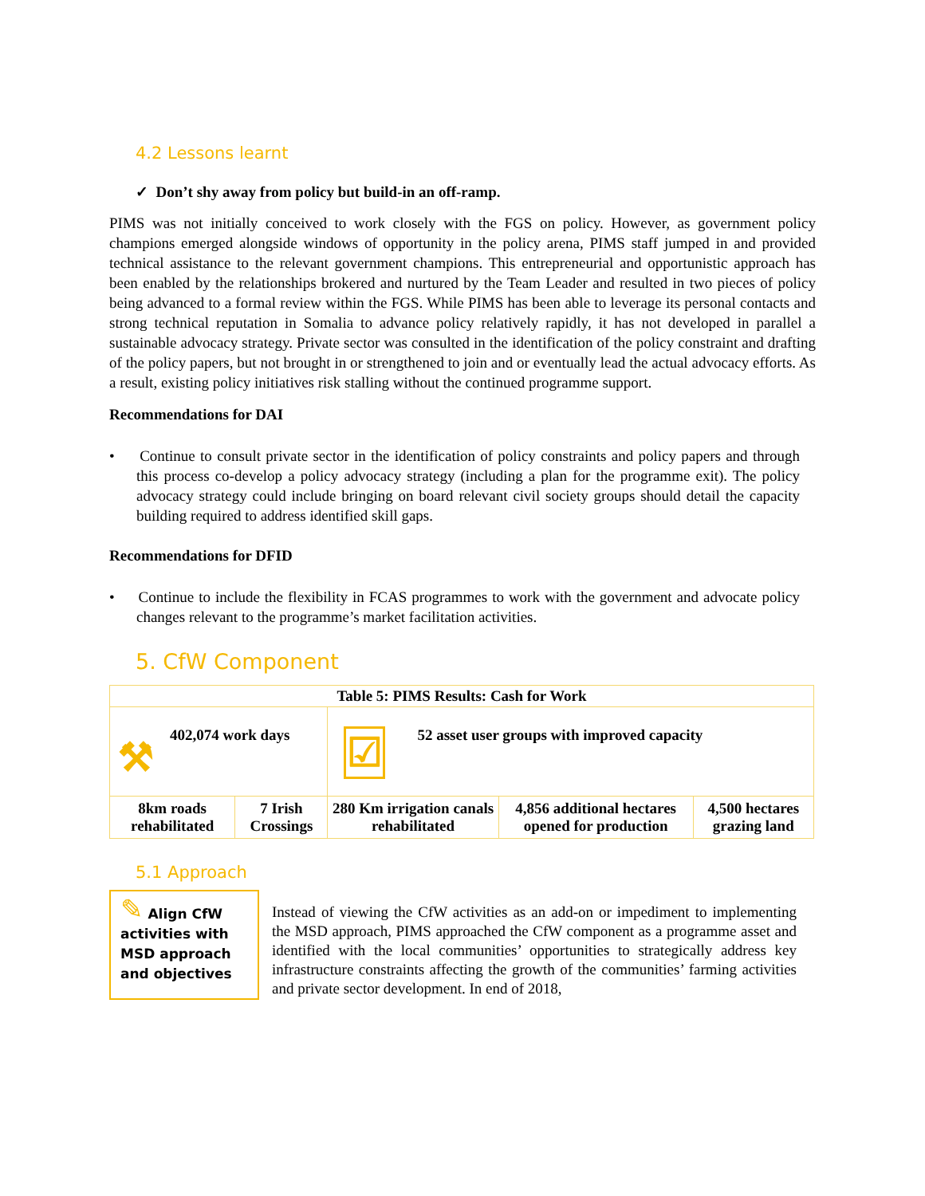4.2 Lessons learnt
✓ Don’t shy away from policy but build-in an off-ramp.
PIMS was not initially conceived to work closely with the FGS on policy. However, as government policy champions emerged alongside windows of opportunity in the policy arena, PIMS staff jumped in and provided technical assistance to the relevant government champions. This entrepreneurial and opportunistic approach has been enabled by the relationships brokered and nurtured by the Team Leader and resulted in two pieces of policy being advanced to a formal review within the FGS. While PIMS has been able to leverage its personal contacts and strong technical reputation in Somalia to advance policy relatively rapidly, it has not developed in parallel a sustainable advocacy strategy. Private sector was consulted in the identification of the policy constraint and drafting of the policy papers, but not brought in or strengthened to join and or eventually lead the actual advocacy efforts. As a result, existing policy initiatives risk stalling without the continued programme support.
Recommendations for DAI
• Continue to consult private sector in the identification of policy constraints and policy papers and through this process co-develop a policy advocacy strategy (including a plan for the programme exit). The policy advocacy strategy could include bringing on board relevant civil society groups should detail the capacity building required to address identified skill gaps.
Recommendations for DFID
• Continue to include the flexibility in FCAS programmes to work with the government and advocate policy changes relevant to the programme’s market facilitation activities.
5. CfW Component
| Table 5: PIMS Results: Cash for Work | | | | |
| ⚒ 402,074 work days | | ☑ 52 asset user groups with improved capacity | | |
| 8km roads rehabilitated | 7 Irish Crossings | 280 Km irrigation canals rehabilitated | 4,856 additional hectares opened for production | 4,500 hectares grazing land |
5.1 Approach
✎ Align CfW activities with MSD approach and objectives
Instead of viewing the CfW activities as an add-on or impediment to implementing the MSD approach, PIMS approached the CfW component as a programme asset and identified with the local communities’ opportunities to strategically address key infrastructure constraints affecting the growth of the communities’ farming activities and private sector development. In end of 2018,